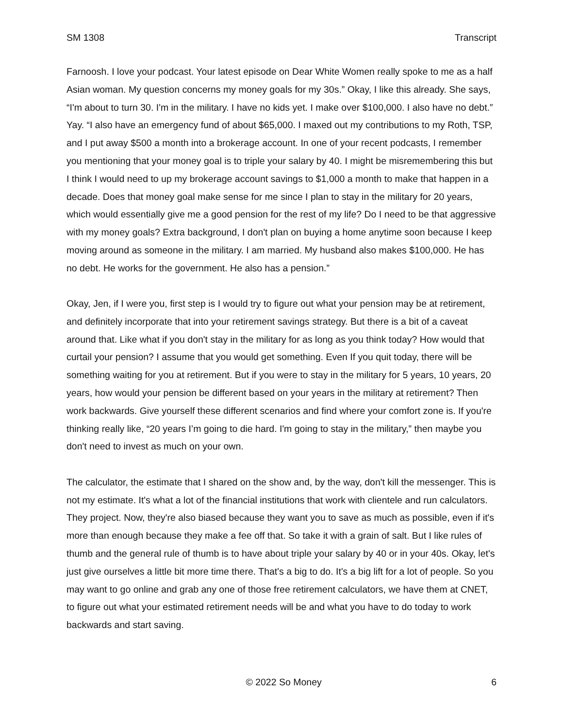SM 1308 Transcript
Farnoosh. I love your podcast. Your latest episode on Dear White Women really spoke to me as a half Asian woman. My question concerns my money goals for my 30s.” Okay, I like this already. She says, “I'm about to turn 30. I'm in the military. I have no kids yet. I make over $100,000. I also have no debt.” Yay. “I also have an emergency fund of about $65,000. I maxed out my contributions to my Roth, TSP, and I put away $500 a month into a brokerage account. In one of your recent podcasts, I remember you mentioning that your money goal is to triple your salary by 40. I might be misremembering this but I think I would need to up my brokerage account savings to $1,000 a month to make that happen in a decade. Does that money goal make sense for me since I plan to stay in the military for 20 years, which would essentially give me a good pension for the rest of my life? Do I need to be that aggressive with my money goals? Extra background, I don't plan on buying a home anytime soon because I keep moving around as someone in the military. I am married. My husband also makes $100,000. He has no debt. He works for the government. He also has a pension.”
Okay, Jen, if I were you, first step is I would try to figure out what your pension may be at retirement, and definitely incorporate that into your retirement savings strategy. But there is a bit of a caveat around that. Like what if you don't stay in the military for as long as you think today? How would that curtail your pension? I assume that you would get something. Even If you quit today, there will be something waiting for you at retirement. But if you were to stay in the military for 5 years, 10 years, 20 years, how would your pension be different based on your years in the military at retirement? Then work backwards. Give yourself these different scenarios and find where your comfort zone is. If you're thinking really like, “20 years I’m going to die hard. I'm going to stay in the military,” then maybe you don't need to invest as much on your own.
The calculator, the estimate that I shared on the show and, by the way, don't kill the messenger. This is not my estimate. It's what a lot of the financial institutions that work with clientele and run calculators. They project. Now, they're also biased because they want you to save as much as possible, even if it's more than enough because they make a fee off that. So take it with a grain of salt. But I like rules of thumb and the general rule of thumb is to have about triple your salary by 40 or in your 40s. Okay, let's just give ourselves a little bit more time there. That's a big to do. It's a big lift for a lot of people. So you may want to go online and grab any one of those free retirement calculators, we have them at CNET, to figure out what your estimated retirement needs will be and what you have to do today to work backwards and start saving.
© 2022 So Money 6